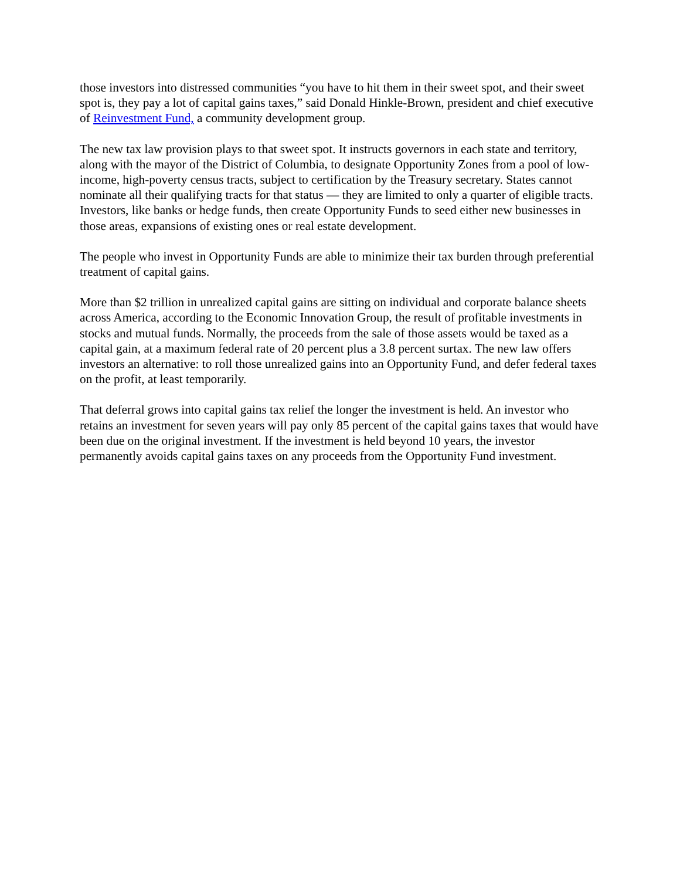those investors into distressed communities “you have to hit them in their sweet spot, and their sweet spot is, they pay a lot of capital gains taxes,” said Donald Hinkle-Brown, president and chief executive of Reinvestment Fund, a community development group.
The new tax law provision plays to that sweet spot. It instructs governors in each state and territory, along with the mayor of the District of Columbia, to designate Opportunity Zones from a pool of low-income, high-poverty census tracts, subject to certification by the Treasury secretary. States cannot nominate all their qualifying tracts for that status — they are limited to only a quarter of eligible tracts. Investors, like banks or hedge funds, then create Opportunity Funds to seed either new businesses in those areas, expansions of existing ones or real estate development.
The people who invest in Opportunity Funds are able to minimize their tax burden through preferential treatment of capital gains.
More than $2 trillion in unrealized capital gains are sitting on individual and corporate balance sheets across America, according to the Economic Innovation Group, the result of profitable investments in stocks and mutual funds. Normally, the proceeds from the sale of those assets would be taxed as a capital gain, at a maximum federal rate of 20 percent plus a 3.8 percent surtax. The new law offers investors an alternative: to roll those unrealized gains into an Opportunity Fund, and defer federal taxes on the profit, at least temporarily.
That deferral grows into capital gains tax relief the longer the investment is held. An investor who retains an investment for seven years will pay only 85 percent of the capital gains taxes that would have been due on the original investment. If the investment is held beyond 10 years, the investor permanently avoids capital gains taxes on any proceeds from the Opportunity Fund investment.